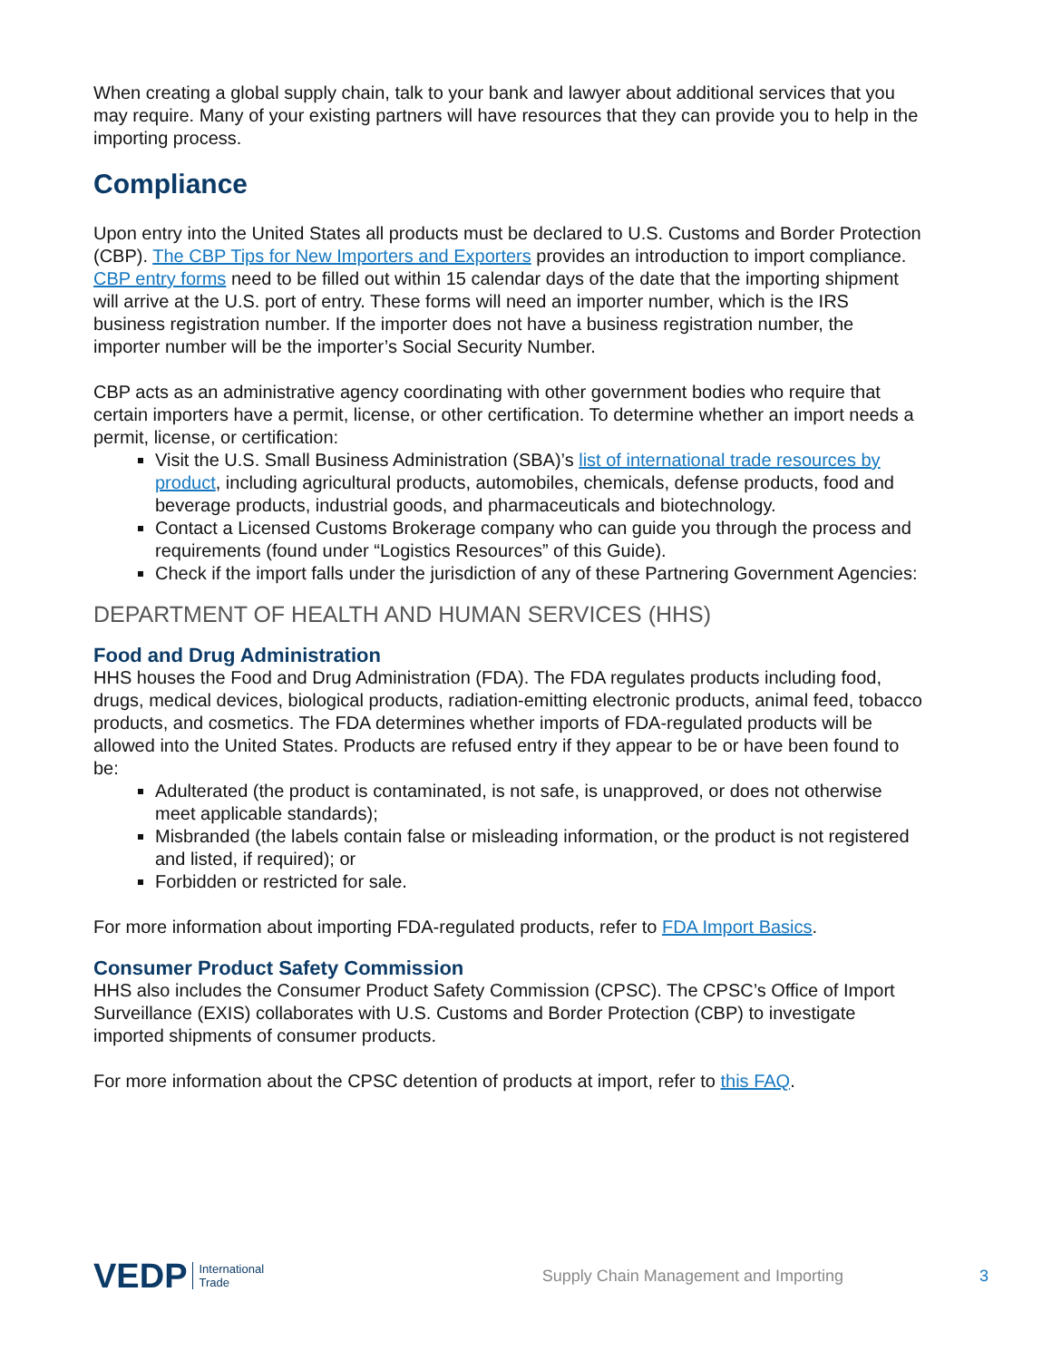When creating a global supply chain, talk to your bank and lawyer about additional services that you may require. Many of your existing partners will have resources that they can provide you to help in the importing process.
Compliance
Upon entry into the United States all products must be declared to U.S. Customs and Border Protection (CBP). The CBP Tips for New Importers and Exporters provides an introduction to import compliance. CBP entry forms need to be filled out within 15 calendar days of the date that the importing shipment will arrive at the U.S. port of entry. These forms will need an importer number, which is the IRS business registration number. If the importer does not have a business registration number, the importer number will be the importer’s Social Security Number.
CBP acts as an administrative agency coordinating with other government bodies who require that certain importers have a permit, license, or other certification. To determine whether an import needs a permit, license, or certification:
Visit the U.S. Small Business Administration (SBA)’s list of international trade resources by product, including agricultural products, automobiles, chemicals, defense products, food and beverage products, industrial goods, and pharmaceuticals and biotechnology.
Contact a Licensed Customs Brokerage company who can guide you through the process and requirements (found under “Logistics Resources” of this Guide).
Check if the import falls under the jurisdiction of any of these Partnering Government Agencies:
DEPARTMENT OF HEALTH AND HUMAN SERVICES (HHS)
Food and Drug Administration
HHS houses the Food and Drug Administration (FDA). The FDA regulates products including food, drugs, medical devices, biological products, radiation-emitting electronic products, animal feed, tobacco products, and cosmetics. The FDA determines whether imports of FDA-regulated products will be allowed into the United States. Products are refused entry if they appear to be or have been found to be:
Adulterated (the product is contaminated, is not safe, is unapproved, or does not otherwise meet applicable standards);
Misbranded (the labels contain false or misleading information, or the product is not registered and listed, if required); or
Forbidden or restricted for sale.
For more information about importing FDA-regulated products, refer to FDA Import Basics.
Consumer Product Safety Commission
HHS also includes the Consumer Product Safety Commission (CPSC). The CPSC’s Office of Import Surveillance (EXIS) collaborates with U.S. Customs and Border Protection (CBP) to investigate imported shipments of consumer products.
For more information about the CPSC detention of products at import, refer to this FAQ.
VEDP International
Trade Supply Chain Management and Importing 3